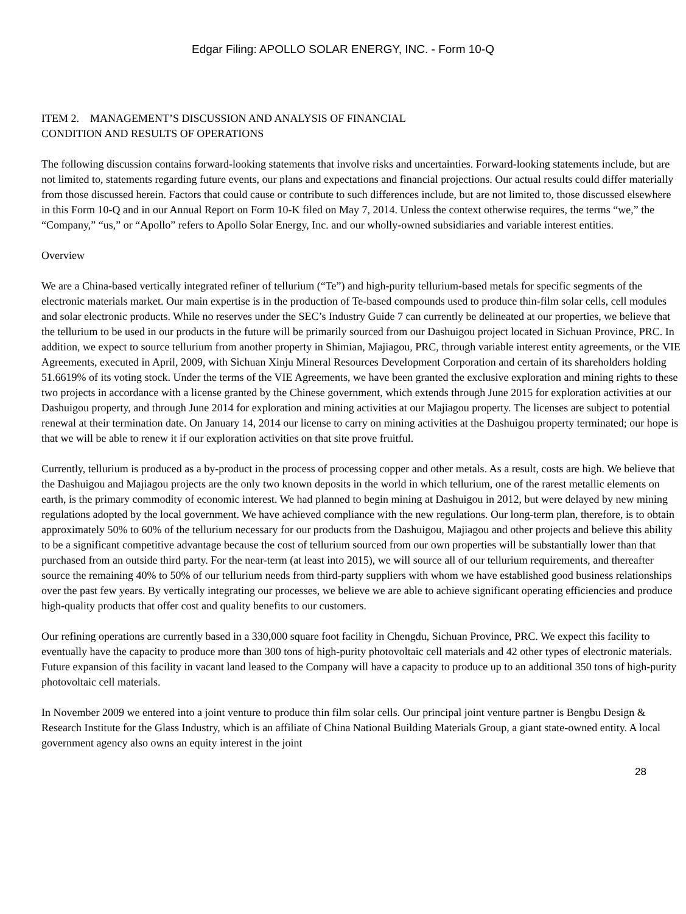Edgar Filing: APOLLO SOLAR ENERGY, INC. - Form 10-Q
ITEM 2. MANAGEMENT’S DISCUSSION AND ANALYSIS OF FINANCIAL
CONDITION AND RESULTS OF OPERATIONS
The following discussion contains forward-looking statements that involve risks and uncertainties. Forward-looking statements include, but are not limited to, statements regarding future events, our plans and expectations and financial projections. Our actual results could differ materially from those discussed herein. Factors that could cause or contribute to such differences include, but are not limited to, those discussed elsewhere in this Form 10-Q and in our Annual Report on Form 10-K filed on May 7, 2014. Unless the context otherwise requires, the terms “we,” the “Company,” “us,” or “Apollo” refers to Apollo Solar Energy, Inc. and our wholly-owned subsidiaries and variable interest entities.
Overview
We are a China-based vertically integrated refiner of tellurium (“Te”) and high-purity tellurium-based metals for specific segments of the electronic materials market. Our main expertise is in the production of Te-based compounds used to produce thin-film solar cells, cell modules and solar electronic products. While no reserves under the SEC’s Industry Guide 7 can currently be delineated at our properties, we believe that the tellurium to be used in our products in the future will be primarily sourced from our Dashuigou project located in Sichuan Province, PRC. In addition, we expect to source tellurium from another property in Shimian, Majiagou, PRC, through variable interest entity agreements, or the VIE Agreements, executed in April, 2009, with Sichuan Xinju Mineral Resources Development Corporation and certain of its shareholders holding 51.6619% of its voting stock. Under the terms of the VIE Agreements, we have been granted the exclusive exploration and mining rights to these two projects in accordance with a license granted by the Chinese government, which extends through June 2015 for exploration activities at our Dashuigou property, and through June 2014 for exploration and mining activities at our Majiagou property. The licenses are subject to potential renewal at their termination date. On January 14, 2014 our license to carry on mining activities at the Dashuigou property terminated; our hope is that we will be able to renew it if our exploration activities on that site prove fruitful.
Currently, tellurium is produced as a by-product in the process of processing copper and other metals. As a result, costs are high. We believe that the Dashuigou and Majiagou projects are the only two known deposits in the world in which tellurium, one of the rarest metallic elements on earth, is the primary commodity of economic interest. We had planned to begin mining at Dashuigou in 2012, but were delayed by new mining regulations adopted by the local government. We have achieved compliance with the new regulations. Our long-term plan, therefore, is to obtain approximately 50% to 60% of the tellurium necessary for our products from the Dashuigou, Majiagou and other projects and believe this ability to be a significant competitive advantage because the cost of tellurium sourced from our own properties will be substantially lower than that purchased from an outside third party. For the near-term (at least into 2015), we will source all of our tellurium requirements, and thereafter source the remaining 40% to 50% of our tellurium needs from third-party suppliers with whom we have established good business relationships over the past few years. By vertically integrating our processes, we believe we are able to achieve significant operating efficiencies and produce high-quality products that offer cost and quality benefits to our customers.
Our refining operations are currently based in a 330,000 square foot facility in Chengdu, Sichuan Province, PRC. We expect this facility to eventually have the capacity to produce more than 300 tons of high-purity photovoltaic cell materials and 42 other types of electronic materials. Future expansion of this facility in vacant land leased to the Company will have a capacity to produce up to an additional 350 tons of high-purity photovoltaic cell materials.
In November 2009 we entered into a joint venture to produce thin film solar cells. Our principal joint venture partner is Bengbu Design & Research Institute for the Glass Industry, which is an affiliate of China National Building Materials Group, a giant state-owned entity. A local government agency also owns an equity interest in the joint
28